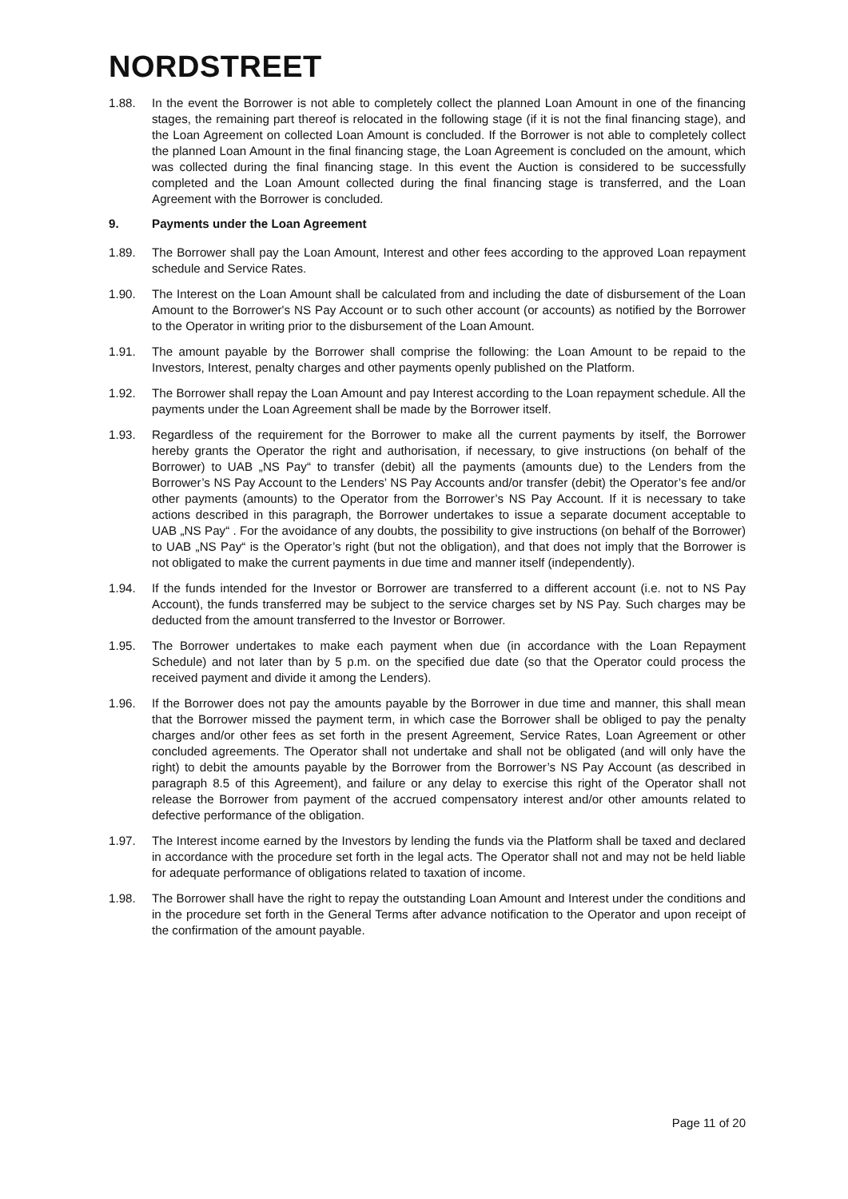NORDSTREET
1.88. In the event the Borrower is not able to completely collect the planned Loan Amount in one of the financing stages, the remaining part thereof is relocated in the following stage (if it is not the final financing stage), and the Loan Agreement on collected Loan Amount is concluded. If the Borrower is not able to completely collect the planned Loan Amount in the final financing stage, the Loan Agreement is concluded on the amount, which was collected during the final financing stage. In this event the Auction is considered to be successfully completed and the Loan Amount collected during the final financing stage is transferred, and the Loan Agreement with the Borrower is concluded.
9. Payments under the Loan Agreement
1.89. The Borrower shall pay the Loan Amount, Interest and other fees according to the approved Loan repayment schedule and Service Rates.
1.90. The Interest on the Loan Amount shall be calculated from and including the date of disbursement of the Loan Amount to the Borrower's NS Pay Account or to such other account (or accounts) as notified by the Borrower to the Operator in writing prior to the disbursement of the Loan Amount.
1.91. The amount payable by the Borrower shall comprise the following: the Loan Amount to be repaid to the Investors, Interest, penalty charges and other payments openly published on the Platform.
1.92. The Borrower shall repay the Loan Amount and pay Interest according to the Loan repayment schedule. All the payments under the Loan Agreement shall be made by the Borrower itself.
1.93. Regardless of the requirement for the Borrower to make all the current payments by itself, the Borrower hereby grants the Operator the right and authorisation, if necessary, to give instructions (on behalf of the Borrower) to UAB „NS Pay“ to transfer (debit) all the payments (amounts due) to the Lenders from the Borrower’s NS Pay Account to the Lenders’ NS Pay Accounts and/or transfer (debit) the Operator’s fee and/or other payments (amounts) to the Operator from the Borrower’s NS Pay Account. If it is necessary to take actions described in this paragraph, the Borrower undertakes to issue a separate document acceptable to UAB „NS Pay“ . For the avoidance of any doubts, the possibility to give instructions (on behalf of the Borrower) to UAB „NS Pay“ is the Operator’s right (but not the obligation), and that does not imply that the Borrower is not obligated to make the current payments in due time and manner itself (independently).
1.94. If the funds intended for the Investor or Borrower are transferred to a different account (i.e. not to NS Pay Account), the funds transferred may be subject to the service charges set by NS Pay. Such charges may be deducted from the amount transferred to the Investor or Borrower.
1.95. The Borrower undertakes to make each payment when due (in accordance with the Loan Repayment Schedule) and not later than by 5 p.m. on the specified due date (so that the Operator could process the received payment and divide it among the Lenders).
1.96. If the Borrower does not pay the amounts payable by the Borrower in due time and manner, this shall mean that the Borrower missed the payment term, in which case the Borrower shall be obliged to pay the penalty charges and/or other fees as set forth in the present Agreement, Service Rates, Loan Agreement or other concluded agreements. The Operator shall not undertake and shall not be obligated (and will only have the right) to debit the amounts payable by the Borrower from the Borrower’s NS Pay Account (as described in paragraph 8.5 of this Agreement), and failure or any delay to exercise this right of the Operator shall not release the Borrower from payment of the accrued compensatory interest and/or other amounts related to defective performance of the obligation.
1.97. The Interest income earned by the Investors by lending the funds via the Platform shall be taxed and declared in accordance with the procedure set forth in the legal acts. The Operator shall not and may not be held liable for adequate performance of obligations related to taxation of income.
1.98. The Borrower shall have the right to repay the outstanding Loan Amount and Interest under the conditions and in the procedure set forth in the General Terms after advance notification to the Operator and upon receipt of the confirmation of the amount payable.
Page 11 of 20